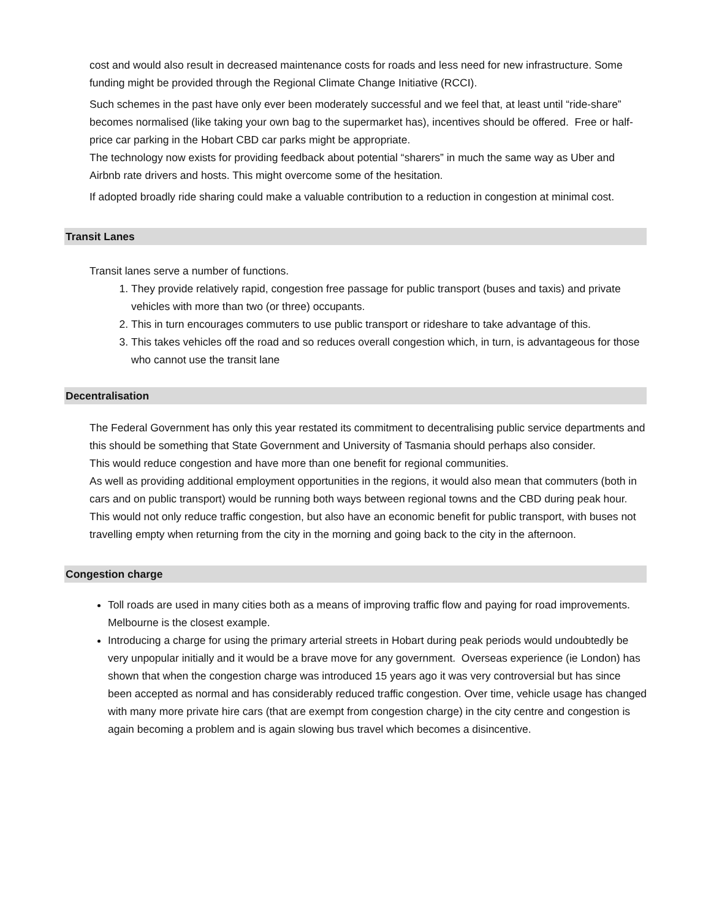cost and would also result in decreased maintenance costs for roads and less need for new infrastructure. Some funding might be provided through the Regional Climate Change Initiative (RCCI).
Such schemes in the past have only ever been moderately successful and we feel that, at least until “ride-share” becomes normalised (like taking your own bag to the supermarket has), incentives should be offered. Free or half-price car parking in the Hobart CBD car parks might be appropriate.
The technology now exists for providing feedback about potential “sharers” in much the same way as Uber and Airbnb rate drivers and hosts. This might overcome some of the hesitation.
If adopted broadly ride sharing could make a valuable contribution to a reduction in congestion at minimal cost.
Transit Lanes
Transit lanes serve a number of functions.
1. They provide relatively rapid, congestion free passage for public transport (buses and taxis) and private vehicles with more than two (or three) occupants.
2. This in turn encourages commuters to use public transport or rideshare to take advantage of this.
3. This takes vehicles off the road and so reduces overall congestion which, in turn, is advantageous for those who cannot use the transit lane
Decentralisation
The Federal Government has only this year restated its commitment to decentralising public service departments and this should be something that State Government and University of Tasmania should perhaps also consider.
This would reduce congestion and have more than one benefit for regional communities.
As well as providing additional employment opportunities in the regions, it would also mean that commuters (both in cars and on public transport) would be running both ways between regional towns and the CBD during peak hour.
This would not only reduce traffic congestion, but also have an economic benefit for public transport, with buses not travelling empty when returning from the city in the morning and going back to the city in the afternoon.
Congestion charge
Toll roads are used in many cities both as a means of improving traffic flow and paying for road improvements. Melbourne is the closest example.
Introducing a charge for using the primary arterial streets in Hobart during peak periods would undoubtedly be very unpopular initially and it would be a brave move for any government. Overseas experience (ie London) has shown that when the congestion charge was introduced 15 years ago it was very controversial but has since been accepted as normal and has considerably reduced traffic congestion. Over time, vehicle usage has changed with many more private hire cars (that are exempt from congestion charge) in the city centre and congestion is again becoming a problem and is again slowing bus travel which becomes a disincentive.